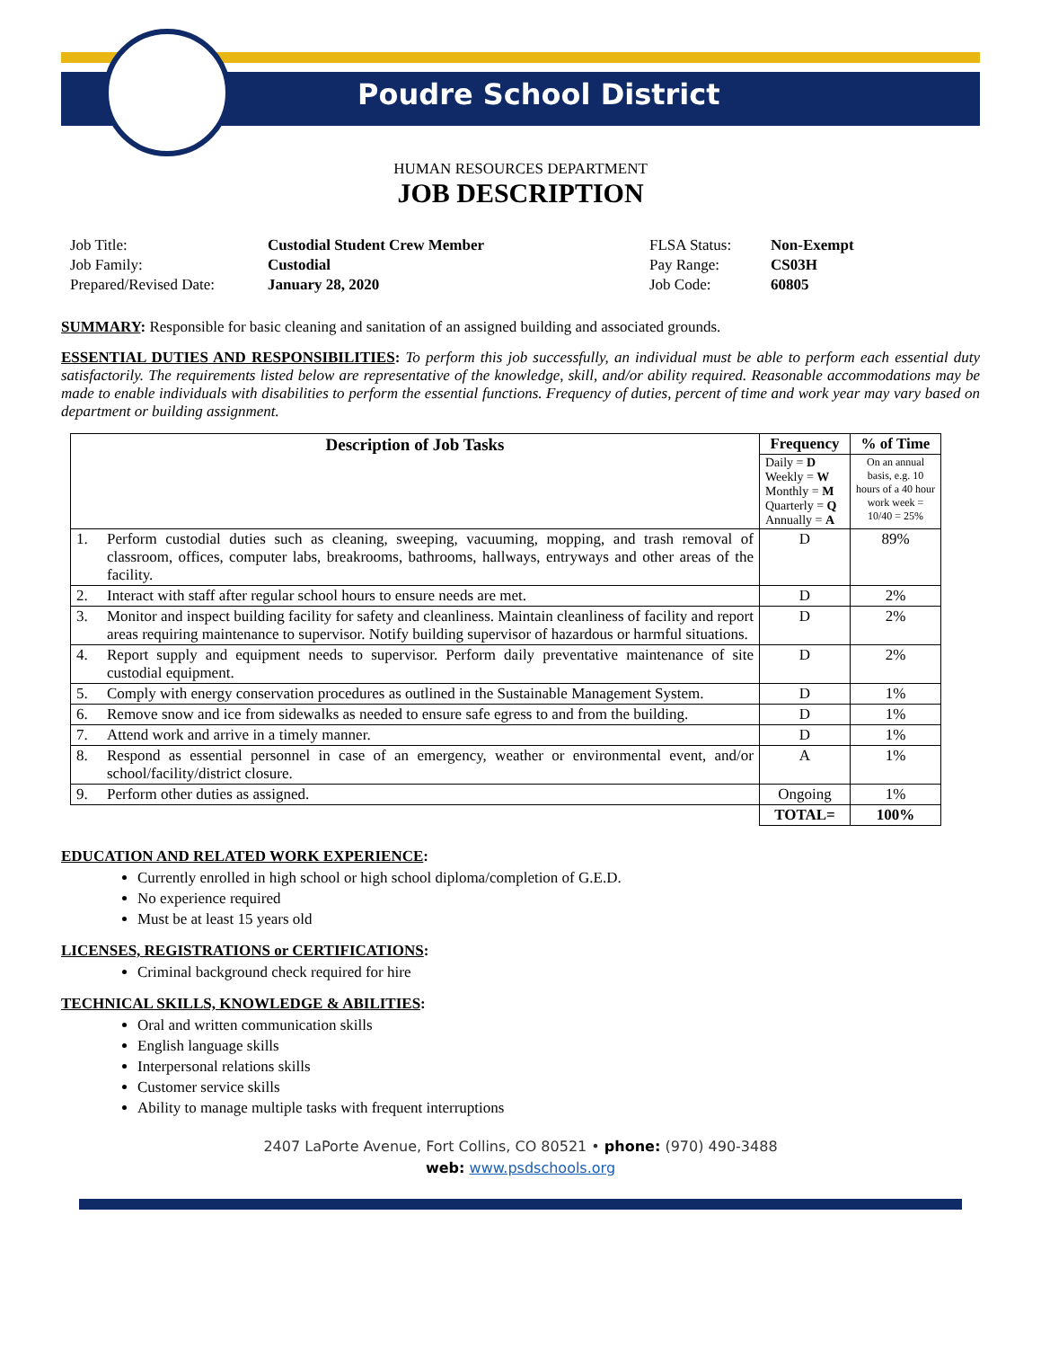Poudre School District
HUMAN RESOURCES DEPARTMENT
JOB DESCRIPTION
Job Title:
Custodial Student Crew Member
FLSA Status:
Non-Exempt
Job Family:
Custodial
Pay Range:
CS03H
Prepared/Revised Date:
January 28, 2020
Job Code:
60805
SUMMARY: Responsible for basic cleaning and sanitation of an assigned building and associated grounds.
ESSENTIAL DUTIES AND RESPONSIBILITIES: To perform this job successfully, an individual must be able to perform each essential duty satisfactorily. The requirements listed below are representative of the knowledge, skill, and/or ability required. Reasonable accommodations may be made to enable individuals with disabilities to perform the essential functions. Frequency of duties, percent of time and work year may vary based on department or building assignment.
| Description of Job Tasks | | Frequency | % of Time |
| --- | --- | --- | --- |
| | | Daily = D Weekly = W Monthly = M Quarterly = Q Annually = A | On an annual basis, e.g. 10 hours of a 40 hour work week = 10/40 = 25% |
| 1. | Perform custodial duties such as cleaning, sweeping, vacuuming, mopping, and trash removal of classroom, offices, computer labs, breakrooms, bathrooms, hallways, entryways and other areas of the facility. | D | 89% |
| 2. | Interact with staff after regular school hours to ensure needs are met. | D | 2% |
| 3. | Monitor and inspect building facility for safety and cleanliness. Maintain cleanliness of facility and report areas requiring maintenance to supervisor. Notify building supervisor of hazardous or harmful situations. | D | 2% |
| 4. | Report supply and equipment needs to supervisor. Perform daily preventative maintenance of site custodial equipment. | D | 2% |
| 5. | Comply with energy conservation procedures as outlined in the Sustainable Management System. | D | 1% |
| 6. | Remove snow and ice from sidewalks as needed to ensure safe egress to and from the building. | D | 1% |
| 7. | Attend work and arrive in a timely manner. | D | 1% |
| 8. | Respond as essential personnel in case of an emergency, weather or environmental event, and/or school/facility/district closure. | A | 1% |
| 9. | Perform other duties as assigned. | Ongoing | 1% |
| | | TOTAL= | 100% |
EDUCATION AND RELATED WORK EXPERIENCE:
Currently enrolled in high school or high school diploma/completion of G.E.D.
No experience required
Must be at least 15 years old
LICENSES, REGISTRATIONS or CERTIFICATIONS:
Criminal background check required for hire
TECHNICAL SKILLS, KNOWLEDGE & ABILITIES:
Oral and written communication skills
English language skills
Interpersonal relations skills
Customer service skills
Ability to manage multiple tasks with frequent interruptions
2407 LaPorte Avenue, Fort Collins, CO 80521 • phone: (970) 490-3488
web: www.psdschools.org